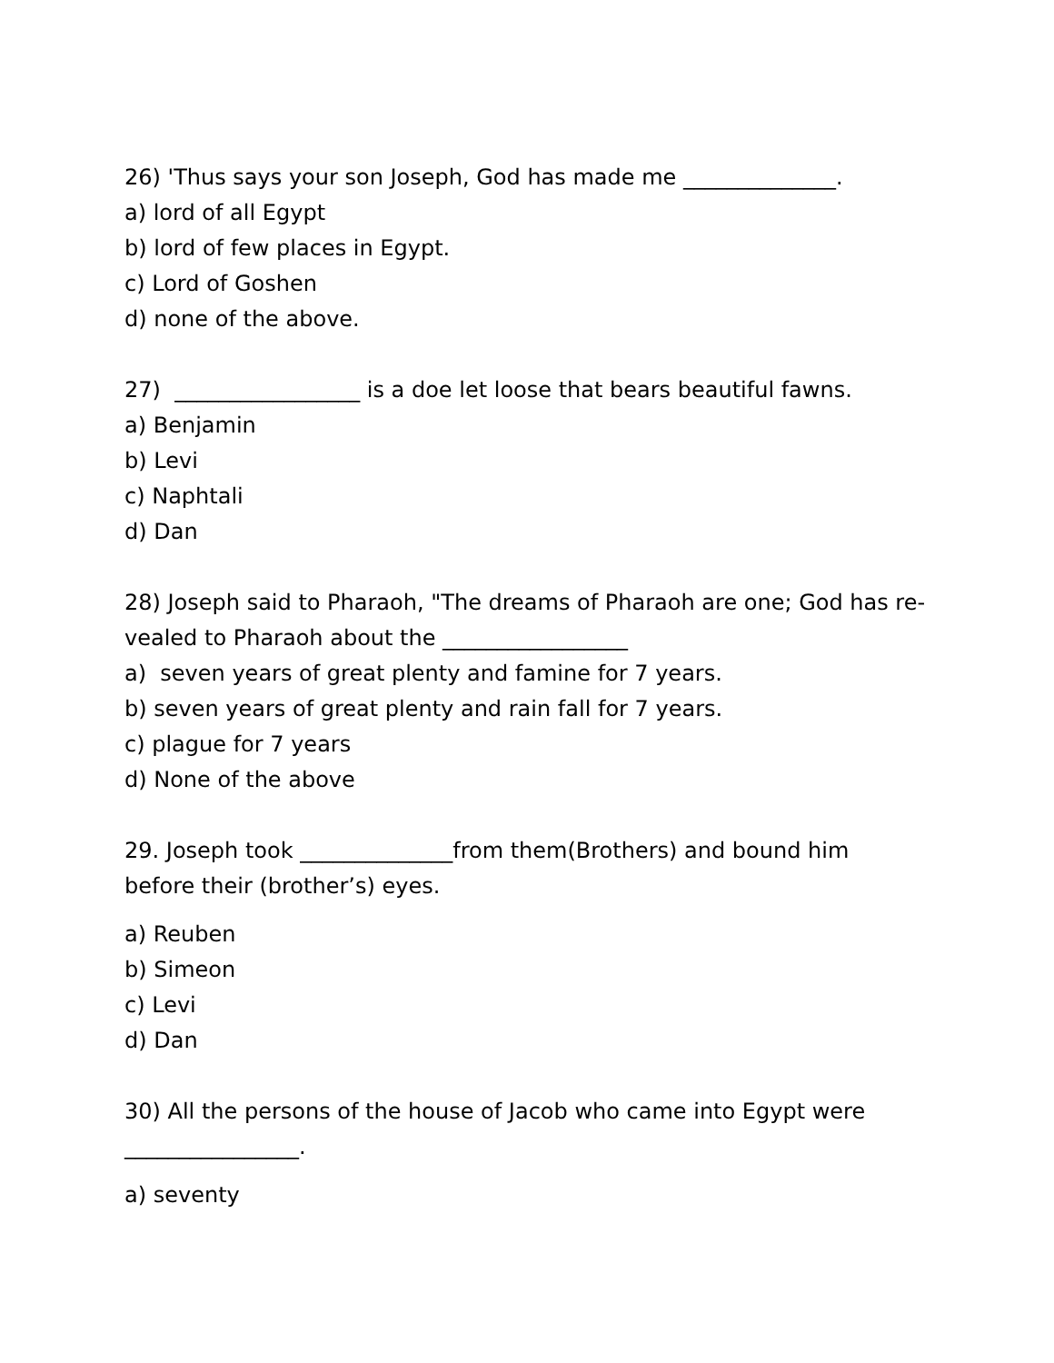26) 'Thus says your son Joseph, God has made me ______________.
a) lord of all Egypt
b) lord of few places in Egypt.
c) Lord of Goshen
d) none of the above.
27) _________________ is a doe let loose that bears beautiful fawns.
a) Benjamin
b) Levi
c) Naphtali
d) Dan
28) Joseph said to Pharaoh, "The dreams of Pharaoh are one; God has re-
vealed to Pharaoh about the _________________
a) seven years of great plenty and famine for 7 years.
b) seven years of great plenty and rain fall for 7 years.
c) plague for 7 years
d) None of the above
29. Joseph took ______________from them(Brothers) and bound him
before their (brother’s) eyes.
a) Reuben
b) Simeon
c) Levi
d) Dan
30) All the persons of the house of Jacob who came into Egypt were
________________.
a) seventy